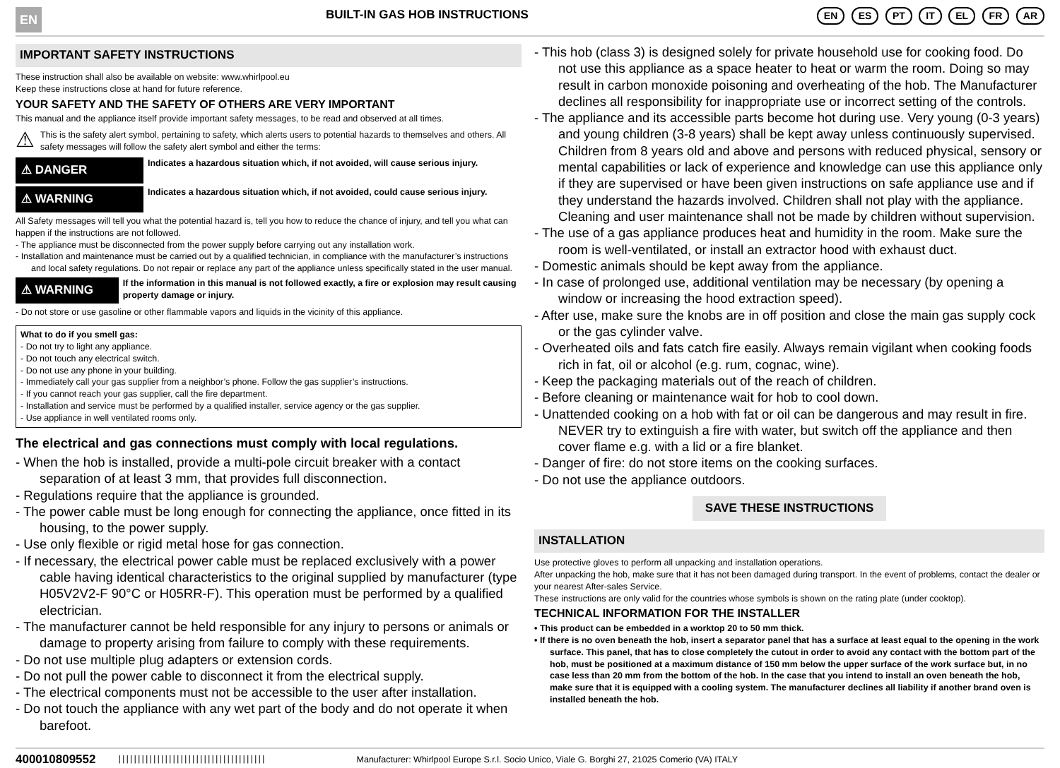EN BUILT-IN GAS HOB INSTRUCTIONS EN ES PT IT EL FR AR
IMPORTANT SAFETY INSTRUCTIONS
These instruction shall also be available on website: www.whirlpool.eu
Keep these instructions close at hand for future reference.
YOUR SAFETY AND THE SAFETY OF OTHERS ARE VERY IMPORTANT
This manual and the appliance itself provide important safety messages, to be read and observed at all times.
⚠
This is the safety alert symbol, pertaining to safety, which alerts users to potential hazards to themselves and others. All safety messages will follow the safety alert symbol and either the terms:
⚠ DANGER
Indicates a hazardous situation which, if not avoided, will cause serious injury.
⚠ WARNING
Indicates a hazardous situation which, if not avoided, could cause serious injury.
All Safety messages will tell you what the potential hazard is, tell you how to reduce the chance of injury, and tell you what can happen if the instructions are not followed.
- The appliance must be disconnected from the power supply before carrying out any installation work.
- Installation and maintenance must be carried out by a qualified technician, in compliance with the manufacturer’s instructions and local safety regulations. Do not repair or replace any part of the appliance unless specifically stated in the user manual.
⚠ WARNING
If the information in this manual is not followed exactly, a fire or explosion may result causing property damage or injury.
- Do not store or use gasoline or other flammable vapors and liquids in the vicinity of this appliance.
What to do if you smell gas:
- Do not try to light any appliance.
- Do not touch any electrical switch.
- Do not use any phone in your building.
- Immediately call your gas supplier from a neighbor’s phone. Follow the gas supplier’s instructions.
- If you cannot reach your gas supplier, call the fire department.
- Installation and service must be performed by a qualified installer, service agency or the gas supplier.
- Use appliance in well ventilated rooms only.
The electrical and gas connections must comply with local regulations.
- When the hob is installed, provide a multi-pole circuit breaker with a contact separation of at least 3 mm, that provides full disconnection.
- Regulations require that the appliance is grounded.
- The power cable must be long enough for connecting the appliance, once fitted in its housing, to the power supply.
- Use only flexible or rigid metal hose for gas connection.
- If necessary, the electrical power cable must be replaced exclusively with a power cable having identical characteristics to the original supplied by manufacturer (type H05V2V2-F 90°C or H05RR-F). This operation must be performed by a qualified electrician.
- The manufacturer cannot be held responsible for any injury to persons or animals or damage to property arising from failure to comply with these requirements.
- Do not use multiple plug adapters or extension cords.
- Do not pull the power cable to disconnect it from the electrical supply.
- The electrical components must not be accessible to the user after installation.
- Do not touch the appliance with any wet part of the body and do not operate it when barefoot.
- This hob (class 3) is designed solely for private household use for cooking food. Do not use this appliance as a space heater to heat or warm the room. Doing so may result in carbon monoxide poisoning and overheating of the hob. The Manufacturer declines all responsibility for inappropriate use or incorrect setting of the controls.
- The appliance and its accessible parts become hot during use. Very young (0-3 years) and young children (3-8 years) shall be kept away unless continuously supervised. Children from 8 years old and above and persons with reduced physical, sensory or mental capabilities or lack of experience and knowledge can use this appliance only if they are supervised or have been given instructions on safe appliance use and if they understand the hazards involved. Children shall not play with the appliance. Cleaning and user maintenance shall not be made by children without supervision.
- The use of a gas appliance produces heat and humidity in the room. Make sure the room is well-ventilated, or install an extractor hood with exhaust duct.
- Domestic animals should be kept away from the appliance.
- In case of prolonged use, additional ventilation may be necessary (by opening a window or increasing the hood extraction speed).
- After use, make sure the knobs are in off position and close the main gas supply cock or the gas cylinder valve.
- Overheated oils and fats catch fire easily. Always remain vigilant when cooking foods rich in fat, oil or alcohol (e.g. rum, cognac, wine).
- Keep the packaging materials out of the reach of children.
- Before cleaning or maintenance wait for hob to cool down.
- Unattended cooking on a hob with fat or oil can be dangerous and may result in fire. NEVER try to extinguish a fire with water, but switch off the appliance and then cover flame e.g. with a lid or a fire blanket.
- Danger of fire: do not store items on the cooking surfaces.
- Do not use the appliance outdoors.
SAVE THESE INSTRUCTIONS
INSTALLATION
Use protective gloves to perform all unpacking and installation operations.
After unpacking the hob, make sure that it has not been damaged during transport. In the event of problems, contact the dealer or your nearest After-sales Service.
These instructions are only valid for the countries whose symbols is shown on the rating plate (under cooktop).
TECHNICAL INFORMATION FOR THE INSTALLER
• This product can be embedded in a worktop 20 to 50 mm thick.
• If there is no oven beneath the hob, insert a separator panel that has a surface at least equal to the opening in the work surface. This panel, that has to close completely the cutout in order to avoid any contact with the bottom part of the hob, must be positioned at a maximum distance of 150 mm below the upper surface of the work surface but, in no case less than 20 mm from the bottom of the hob. In the case that you intend to install an oven beneath the hob, make sure that it is equipped with a cooling system. The manufacturer declines all liability if another brand oven is installed beneath the hob.
400010809552 |||||||||||||||||||||||||||||||||||||| Manufacturer: Whirlpool Europe S.r.l. Socio Unico, Viale G. Borghi 27, 21025 Comerio (VA) ITALY